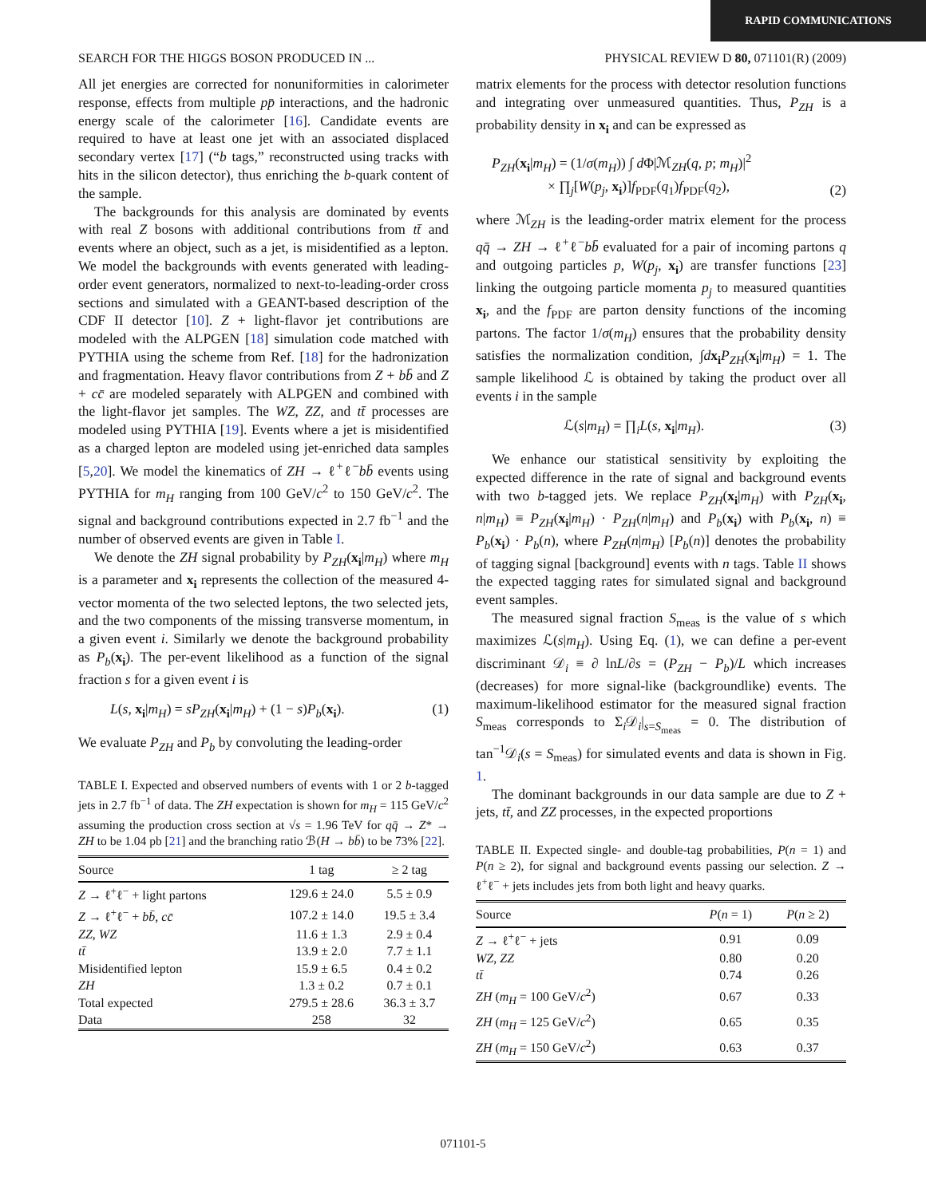RAPID COMMUNICATIONS
SEARCH FOR THE HIGGS BOSON PRODUCED IN ... PHYSICAL REVIEW D 80, 071101(R) (2009)
All jet energies are corrected for nonuniformities in calorimeter response, effects from multiple pp̄ interactions, and the hadronic energy scale of the calorimeter [16]. Candidate events are required to have at least one jet with an associated displaced secondary vertex [17] (“b tags,” reconstructed using tracks with hits in the silicon detector), thus enriching the b-quark content of the sample.
The backgrounds for this analysis are dominated by events with real Z bosons with additional contributions from tt̄ and events where an object, such as a jet, is misidentified as a lepton. We model the backgrounds with events generated with leading-order event generators, normalized to next-to-leading-order cross sections and simulated with a GEANT-based description of the CDF II detector [10]. Z + light-flavor jet contributions are modeled with the ALPGEN [18] simulation code matched with PYTHIA using the scheme from Ref. [18] for the hadronization and fragmentation. Heavy flavor contributions from Z + bb̄ and Z + cc̄ are modeled separately with ALPGEN and combined with the light-flavor jet samples. The WZ, ZZ, and tt̄ processes are modeled using PYTHIA [19]. Events where a jet is misidentified as a charged lepton are modeled using jet-enriched data samples [5,20]. We model the kinematics of ZH → ℓ<sup>+</sup>ℓ<sup>−</sup>bb̄ events using PYTHIA for m<sub>H</sub> ranging from 100 GeV/c<sup>2</sup> to 150 GeV/c<sup>2</sup>. The signal and background contributions expected in 2.7 fb<sup>−1</sup> and the number of observed events are given in Table I.
We denote the ZH signal probability by P<sub>ZH</sub>(x<sub>i</sub>|m<sub>H</sub>) where m<sub>H</sub> is a parameter and x<sub>i</sub> represents the collection of the measured 4-vector momenta of the two selected leptons, the two selected jets, and the two components of the missing transverse momentum, in a given event i. Similarly we denote the background probability as P<sub>b</sub>(x<sub>i</sub>). The per-event likelihood as a function of the signal fraction s for a given event i is
L(s, x<sub>i</sub>|m<sub>H</sub>) = sP<sub>ZH</sub>(x<sub>i</sub>|m<sub>H</sub>) + (1 − s)P<sub>b</sub>(x<sub>i</sub>). (1)
We evaluate P<sub>ZH</sub> and P<sub>b</sub> by convoluting the leading-order
TABLE I. Expected and observed numbers of events with 1 or 2 b-tagged jets in 2.7 fb<sup>−1</sup> of data. The ZH expectation is shown for m<sub>H</sub> = 115 GeV/c<sup>2</sup> assuming the production cross section at √s = 1.96 TeV for qq̄ → Z* → ZH to be 1.04 pb [21] and the branching ratio ℬ(H → bb̄) to be 73% [22].
| Source | 1 tag | ≥ 2 tag |
| --- | --- | --- |
| Z → ℓ<sup>+</sup>ℓ<sup>−</sup> + light partons | 129.6 ± 24.0 | 5.5 ± 0.9 |
| Z → ℓ<sup>+</sup>ℓ<sup>−</sup> + bb̄ , cc̄ | 107.2 ± 14.0 | 19.5 ± 3.4 |
| ZZ , WZ | 11.6 ± 1.3 | 2.9 ± 0.4 |
| tt̄ | 13.9 ± 2.0 | 7.7 ± 1.1 |
| Misidentified lepton | 15.9 ± 6.5 | 0.4 ± 0.2 |
| ZH | 1.3 ± 0.2 | 0.7 ± 0.1 |
| Total expected | 279.5 ± 28.6 | 36.3 ± 3.7 |
| Data | 258 | 32 |
matrix elements for the process with detector resolution functions and integrating over unmeasured quantities. Thus, P<sub>ZH</sub> is a probability density in x<sub>i</sub> and can be expressed as
P<sub>ZH</sub>(x<sub>i</sub>|m<sub>H</sub>) = (1/σ(m<sub>H</sub>)) ∫ d Φ|ℳ<sub>ZH</sub>(q, p; m<sub>H</sub>)|<sup>2</sup>
× ∏<sub>j</sub>[W(p<sub>j</sub>, x<sub>i</sub>)]f<sub>PDF</sub>(q<sub>1</sub>)f<sub>PDF</sub>(q<sub>2</sub>), (2)
where ℳ<sub>ZH</sub> is the leading-order matrix element for the process qq̄ → ZH → ℓ<sup>+</sup>ℓ<sup>−</sup>bb̄ evaluated for a pair of incoming partons q and outgoing particles p, W(p<sub>j</sub>, x<sub>i</sub>) are transfer functions [23] linking the outgoing particle momenta p<sub>j</sub> to measured quantities x<sub>i</sub>, and the f<sub>PDF</sub> are parton density functions of the incoming partons. The factor 1/σ(m<sub>H</sub>) ensures that the probability density satisfies the normalization condition, ∫dx<sub>i</sub> P<sub>ZH</sub>(x<sub>i</sub>|m<sub>H</sub>) = 1. The sample likelihood ℒ is obtained by taking the product over all events i in the sample
ℒ(s|m<sub>H</sub>) = ∏<sub>i</sub>L(s, x<sub>i</sub>|m<sub>H</sub>). (3)
We enhance our statistical sensitivity by exploiting the expected difference in the rate of signal and background events with two b-tagged jets. We replace P<sub>ZH</sub>(x<sub>i</sub>|m<sub>H</sub>) with P<sub>ZH</sub>(x<sub>i</sub>, n|m<sub>H</sub>) ≡ P<sub>ZH</sub>(x<sub>i</sub>|m<sub>H</sub>) · P<sub>ZH</sub>(n|m<sub>H</sub>) and P<sub>b</sub>(x<sub>i</sub>) with P<sub>b</sub>(x<sub>i</sub>, n) ≡ P<sub>b</sub>(x<sub>i</sub>) · P<sub>b</sub>(n), where P<sub>ZH</sub>(n|m<sub>H</sub>) [P<sub>b</sub>(n)] denotes the probability of tagging signal [background] events with n tags. Table II shows the expected tagging rates for simulated signal and background event samples.
The measured signal fraction S<sub>meas</sub> is the value of s which maximizes ℒ(s|m<sub>H</sub>). Using Eq. (1), we can define a per-event discriminant 𝒟<sub>i</sub> ≡ ∂ lnL/∂s = (P<sub>ZH</sub> − P<sub>b</sub>)/L which increases (decreases) for more signal-like (backgroundlike) events. The maximum-likelihood estimator for the measured signal fraction S<sub>meas</sub> corresponds to Σ<sub>i</sub>𝒟<sub>i</sub>|<sub>s=S<sub>meas</sub></sub> = 0. The distribution of tan<sup>−1</sup>𝒟<sub>i</sub>(s = S<sub>meas</sub>) for simulated events and data is shown in Fig. 1.
The dominant backgrounds in our data sample are due to Z + jets, tt̄, and ZZ processes, in the expected proportions
TABLE II. Expected single- and double-tag probabilities, P(n = 1) and P(n ≥ 2), for signal and background events passing our selection. Z → ℓ<sup>+</sup>ℓ<sup>−</sup> + jets includes jets from both light and heavy quarks.
| Source | P ( n = 1) | P ( n ≥ 2) |
| --- | --- | --- |
| Z → ℓ<sup>+</sup>ℓ<sup>−</sup> + jets | 0.91 | 0.09 |
| WZ , ZZ | 0.80 | 0.20 |
| tt̄ | 0.74 | 0.26 |
| ZH ( m<sub>H</sub> = 100 GeV/ c<sup>2</sup>) | 0.67 | 0.33 |
| ZH ( m<sub>H</sub> = 125 GeV/ c<sup>2</sup>) | 0.65 | 0.35 |
| ZH ( m<sub>H</sub> = 150 GeV/ c<sup>2</sup>) | 0.63 | 0.37 |
071101-5